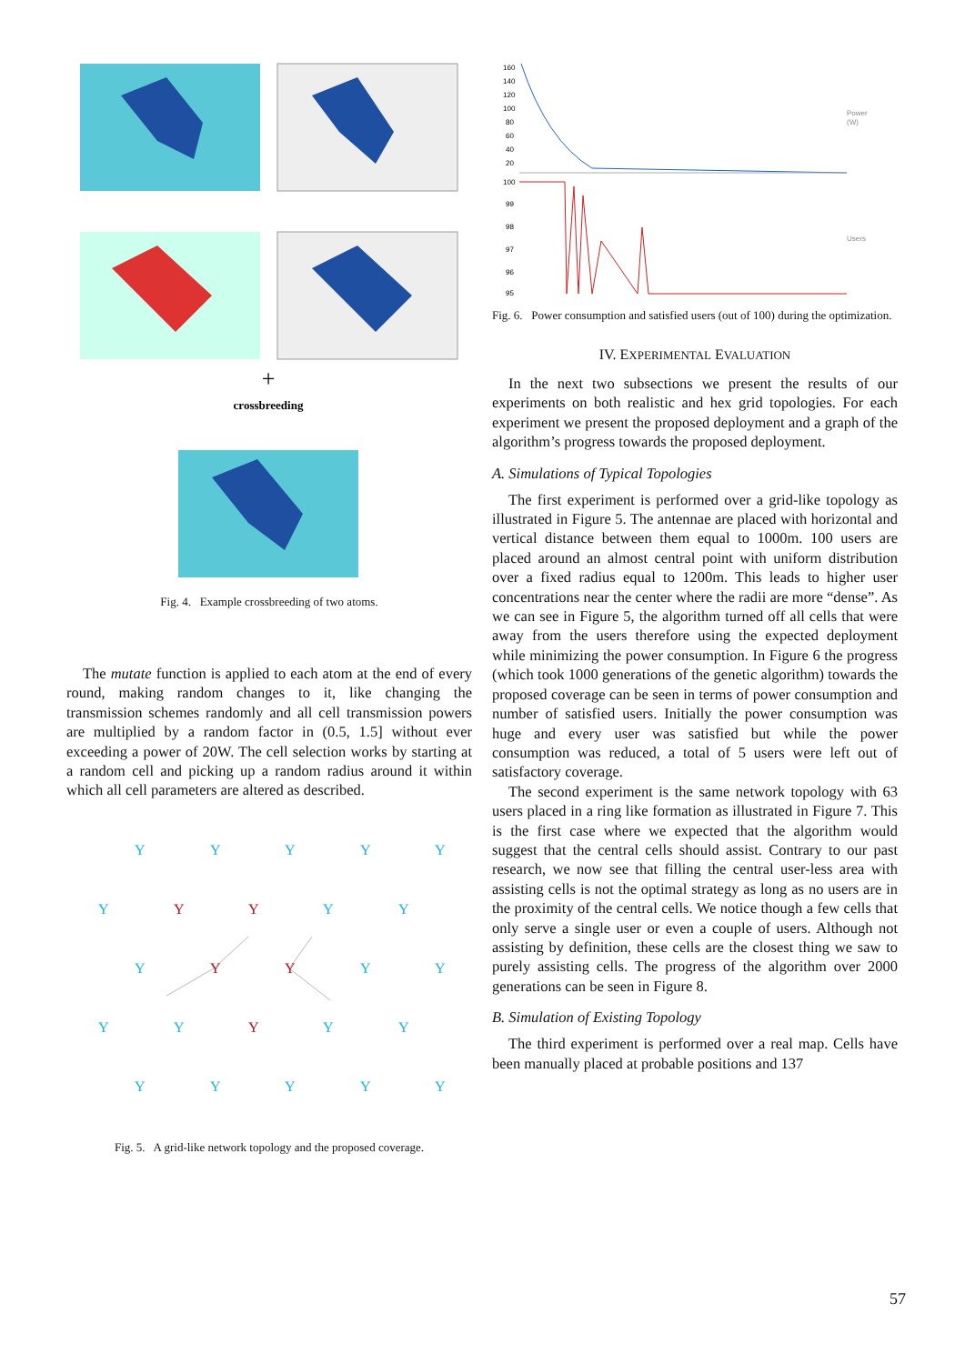+
crossbreeding
Fig. 4. Example crossbreeding of two atoms.
The mutate function is applied to each atom at the end of every round, making random changes to it, like changing the transmission schemes randomly and all cell transmission powers are multiplied by a random factor in (0.5, 1.5] without ever exceeding a power of 20W. The cell selection works by starting at a random cell and picking up a random radius around it within which all cell parameters are altered as described.
Y
Y
Y
Y
Y
Y
Y
Y
Y
Y
Y
Y
Y
Y
Y
Y
Y
Y
Y
Y
Y
Y
Y
Y
Y
Fig. 5. A grid-like network topology and the proposed coverage.
160
140
120
100
80
60
40
20
Power
(W)
100
99
98
97
96
95
Users
Fig. 6. Power consumption and satisfied users (out of 100) during the optimization.
IV. EXPERIMENTAL EVALUATION
In the next two subsections we present the results of our experiments on both realistic and hex grid topologies. For each experiment we present the proposed deployment and a graph of the algorithm’s progress towards the proposed deployment.
A. Simulations of Typical Topologies
The first experiment is performed over a grid-like topology as illustrated in Figure 5. The antennae are placed with horizontal and vertical distance between them equal to 1000m. 100 users are placed around an almost central point with uniform distribution over a fixed radius equal to 1200m. This leads to higher user concentrations near the center where the radii are more “dense”. As we can see in Figure 5, the algorithm turned off all cells that were away from the users therefore using the expected deployment while minimizing the power consumption. In Figure 6 the progress (which took 1000 generations of the genetic algorithm) towards the proposed coverage can be seen in terms of power consumption and number of satisfied users. Initially the power consumption was huge and every user was satisfied but while the power consumption was reduced, a total of 5 users were left out of satisfactory coverage.
The second experiment is the same network topology with 63 users placed in a ring like formation as illustrated in Figure 7. This is the first case where we expected that the algorithm would suggest that the central cells should assist. Contrary to our past research, we now see that filling the central user-less area with assisting cells is not the optimal strategy as long as no users are in the proximity of the central cells. We notice though a few cells that only serve a single user or even a couple of users. Although not assisting by definition, these cells are the closest thing we saw to purely assisting cells. The progress of the algorithm over 2000 generations can be seen in Figure 8.
B. Simulation of Existing Topology
The third experiment is performed over a real map. Cells have been manually placed at probable positions and 137
57